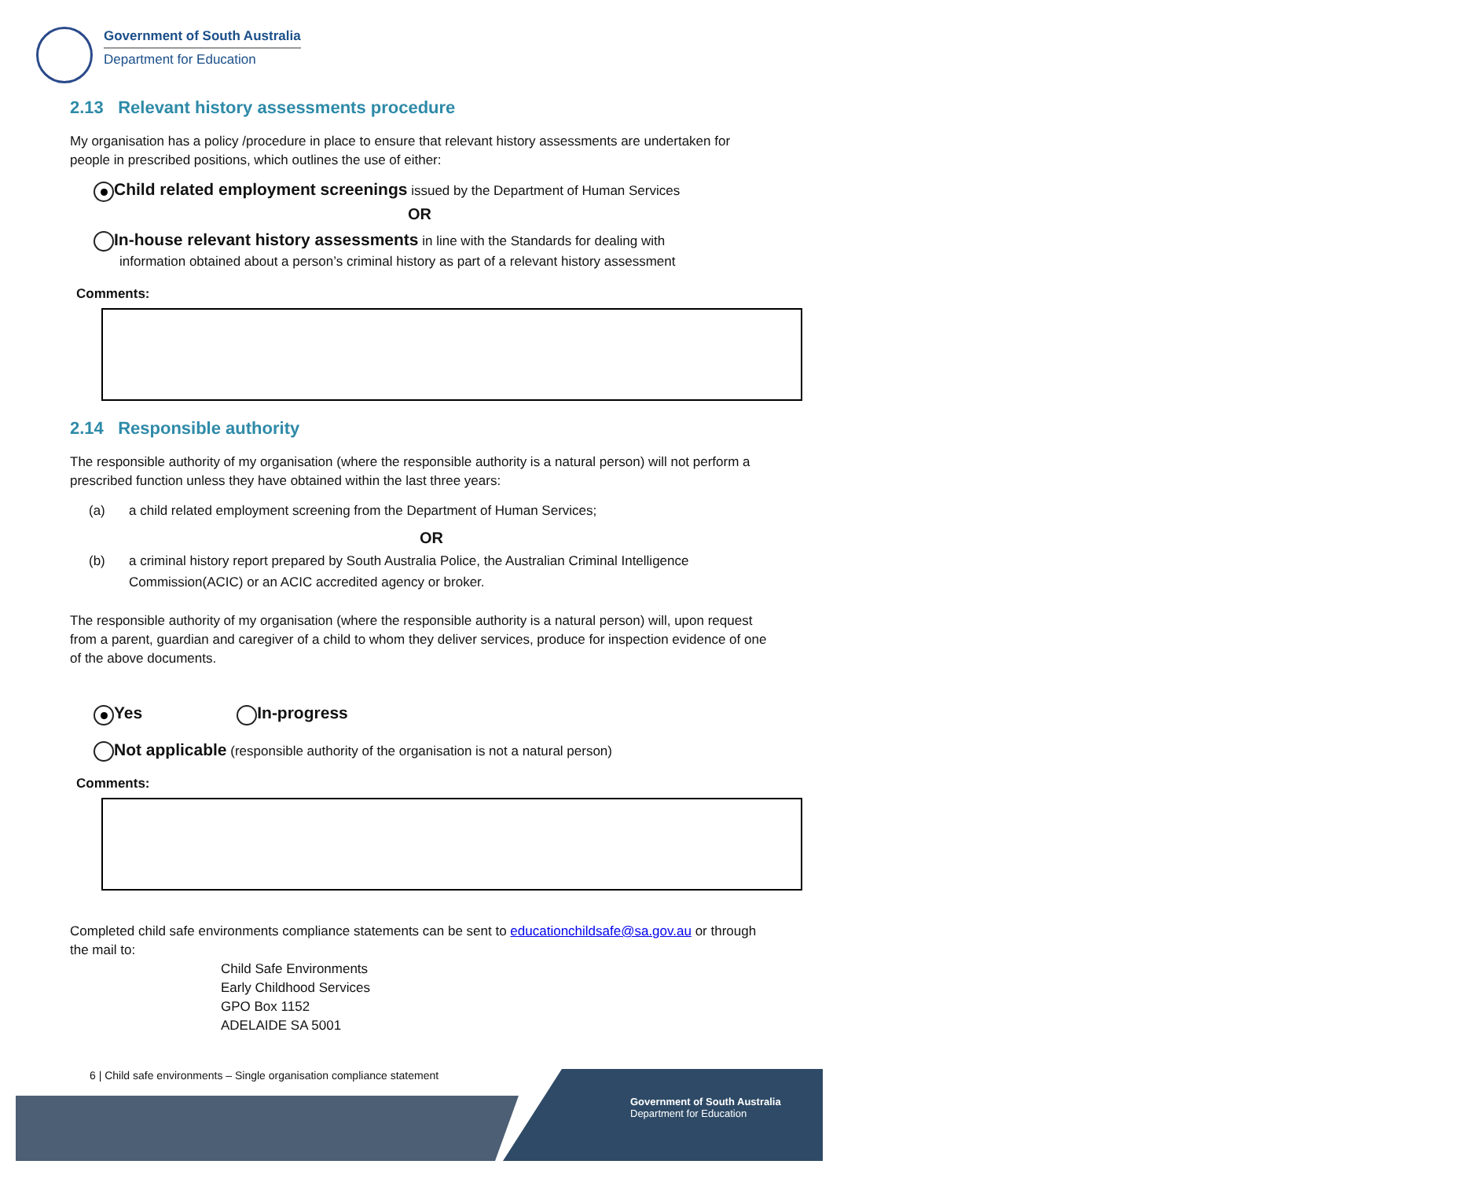Government of South Australia
Department for Education
2.13 Relevant history assessments procedure
My organisation has a policy /procedure in place to ensure that relevant history assessments are undertaken for people in prescribed positions, which outlines the use of either:
Child related employment screenings issued by the Department of Human Services
OR
In-house relevant history assessments in line with the Standards for dealing with
information obtained about a person’s criminal history as part of a relevant history assessment
Comments:
2.14 Responsible authority
The responsible authority of my organisation (where the responsible authority is a natural person) will not perform a prescribed function unless they have obtained within the last three years:
(a) a child related employment screening from the Department of Human Services;
OR
(b) a criminal history report prepared by South Australia Police, the Australian Criminal Intelligence Commission(ACIC) or an ACIC accredited agency or broker.
The responsible authority of my organisation (where the responsible authority is a natural person) will, upon request from a parent, guardian and caregiver of a child to whom they deliver services, produce for inspection evidence of one of the above documents.
Yes In-progress
Not applicable (responsible authority of the organisation is not a natural person)
Comments:
Completed child safe environments compliance statements can be sent to educationchildsafe@sa.gov.au or through the mail to:
Child Safe Environments
Early Childhood Services
GPO Box 1152
ADELAIDE SA 5001
6 | Child safe environments – Single organisation compliance statement
Government of South Australia
Department for Education